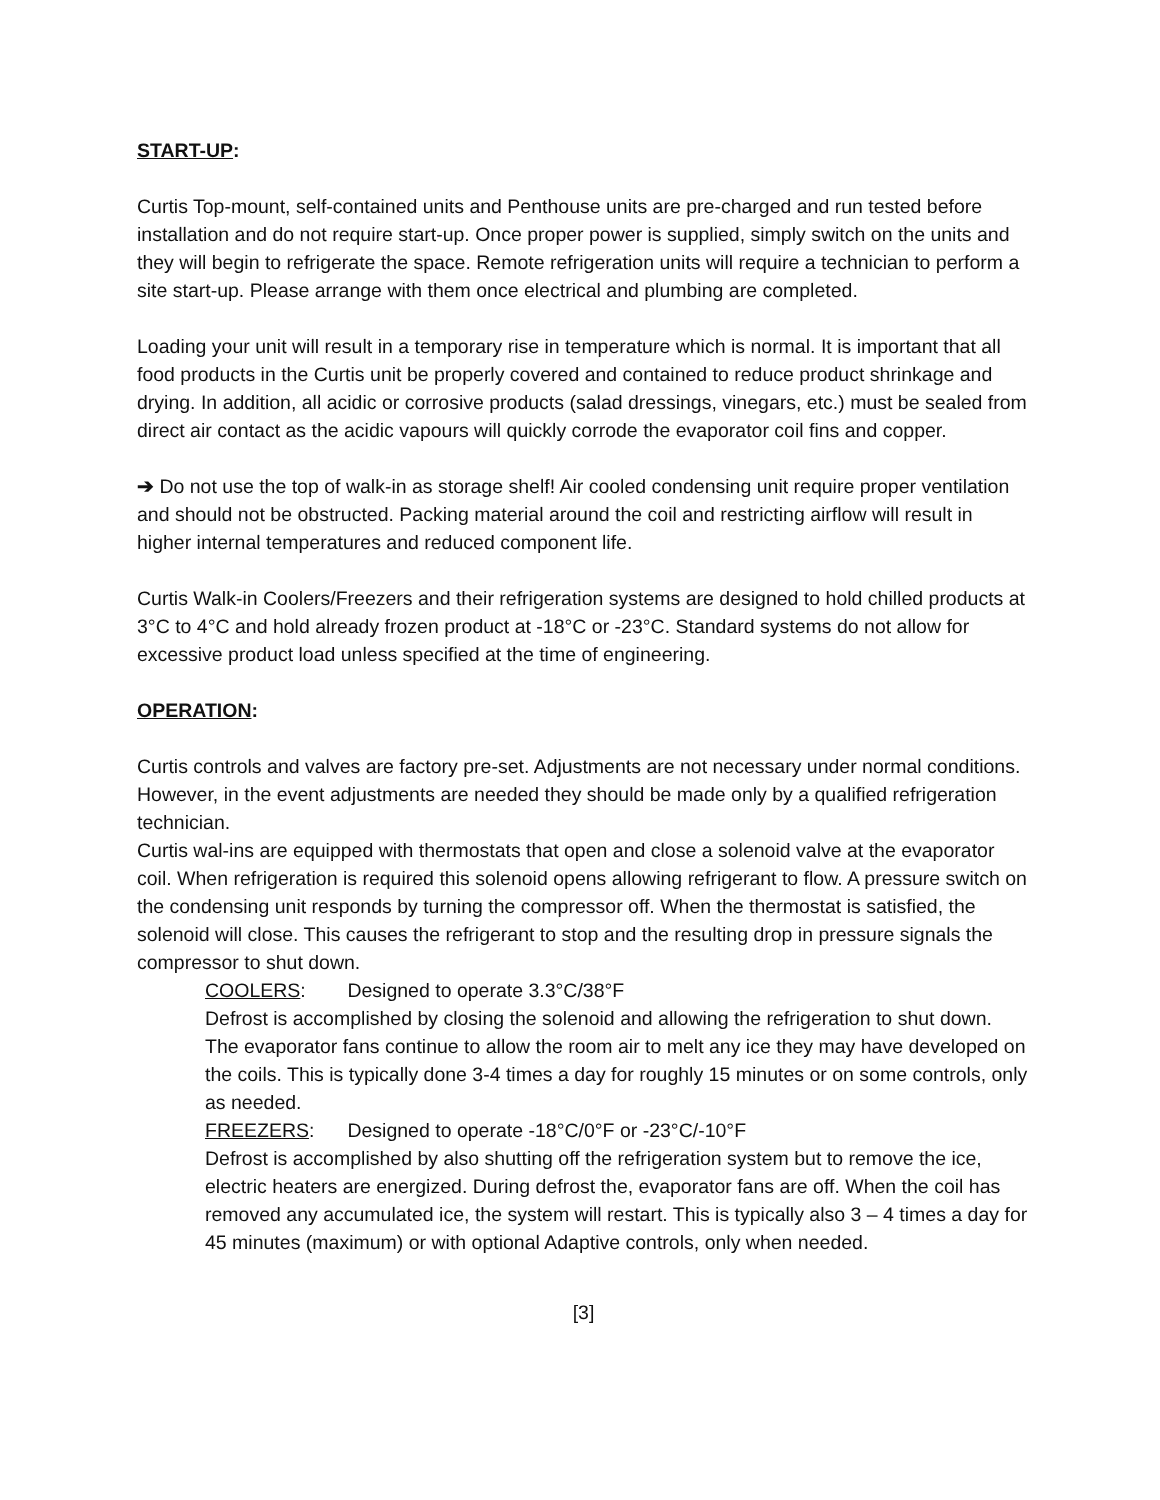START-UP:
Curtis Top-mount, self-contained units and Penthouse units are pre-charged and run tested before installation and do not require start-up. Once proper power is supplied, simply switch on the units and they will begin to refrigerate the space. Remote refrigeration units will require a technician to perform a site start-up. Please arrange with them once electrical and plumbing are completed.
Loading your unit will result in a temporary rise in temperature which is normal. It is important that all food products in the Curtis unit be properly covered and contained to reduce product shrinkage and drying. In addition, all acidic or corrosive products (salad dressings, vinegars, etc.) must be sealed from direct air contact as the acidic vapours will quickly corrode the evaporator coil fins and copper.
➔ Do not use the top of walk-in as storage shelf! Air cooled condensing unit require proper ventilation and should not be obstructed. Packing material around the coil and restricting airflow will result in higher internal temperatures and reduced component life.
Curtis Walk-in Coolers/Freezers and their refrigeration systems are designed to hold chilled products at 3°C to 4°C and hold already frozen product at -18°C or -23°C. Standard systems do not allow for excessive product load unless specified at the time of engineering.
OPERATION:
Curtis controls and valves are factory pre-set. Adjustments are not necessary under normal conditions. However, in the event adjustments are needed they should be made only by a qualified refrigeration technician.
Curtis wal-ins are equipped with thermostats that open and close a solenoid valve at the evaporator coil. When refrigeration is required this solenoid opens allowing refrigerant to flow. A pressure switch on the condensing unit responds by turning the compressor off. When the thermostat is satisfied, the solenoid will close. This causes the refrigerant to stop and the resulting drop in pressure signals the compressor to shut down.
COOLERS: Designed to operate 3.3°C/38°F
Defrost is accomplished by closing the solenoid and allowing the refrigeration to shut down. The evaporator fans continue to allow the room air to melt any ice they may have developed on the coils. This is typically done 3-4 times a day for roughly 15 minutes or on some controls, only as needed.
FREEZERS: Designed to operate -18°C/0°F or -23°C/-10°F
Defrost is accomplished by also shutting off the refrigeration system but to remove the ice, electric heaters are energized. During defrost the, evaporator fans are off. When the coil has removed any accumulated ice, the system will restart. This is typically also 3 – 4 times a day for 45 minutes (maximum) or with optional Adaptive controls, only when needed.
[3]